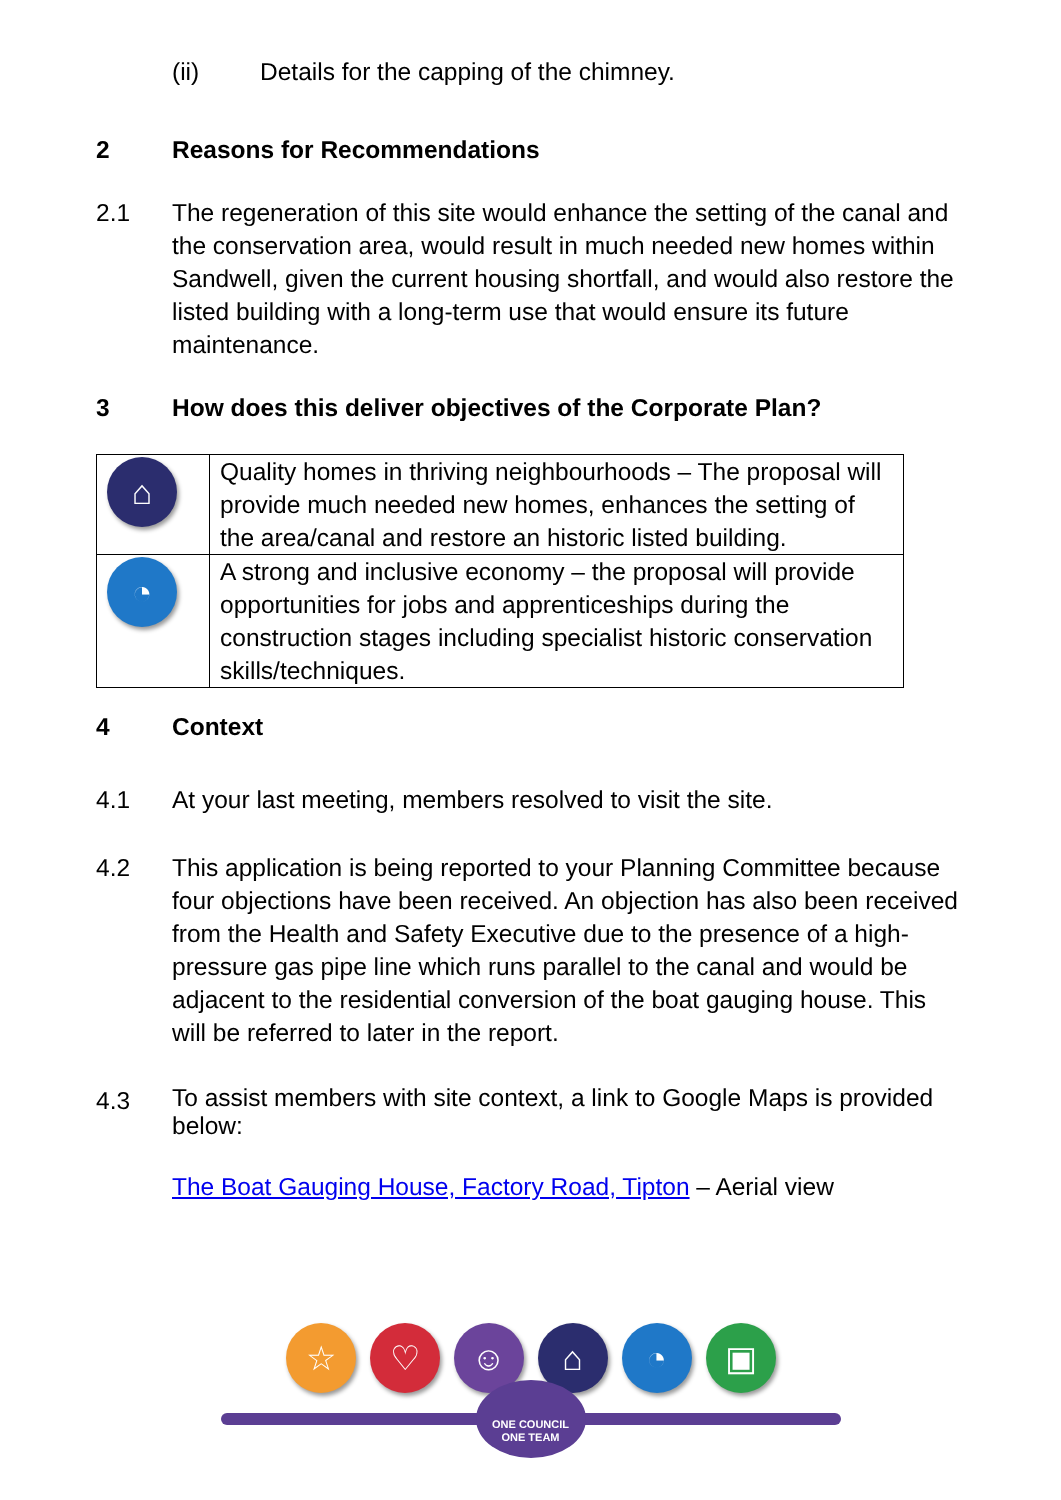(ii) Details for the capping of the chimney.
2 Reasons for Recommendations
2.1 The regeneration of this site would enhance the setting of the canal and the conservation area, would result in much needed new homes within Sandwell, given the current housing shortfall, and would also restore the listed building with a long-term use that would ensure its future maintenance.
3 How does this deliver objectives of the Corporate Plan?
| ⌂ | Quality homes in thriving neighbourhoods – The proposal will provide much needed new homes, enhances the setting of the area/canal and restore an historic listed building. |
| ◔ | A strong and inclusive economy – the proposal will provide opportunities for jobs and apprenticeships during the construction stages including specialist historic conservation skills/techniques. |
4 Context
4.1 At your last meeting, members resolved to visit the site.
4.2 This application is being reported to your Planning Committee because four objections have been received. An objection has also been received from the Health and Safety Executive due to the presence of a high-pressure gas pipe line which runs parallel to the canal and would be adjacent to the residential conversion of the boat gauging house. This will be referred to later in the report.
4.3 To assist members with site context, a link to Google Maps is provided below:
The Boat Gauging House, Factory Road, Tipton – Aerial view
☆ ♡ ☺ ⌂ ◔ ▣
ONE COUNCIL
ONE TEAM